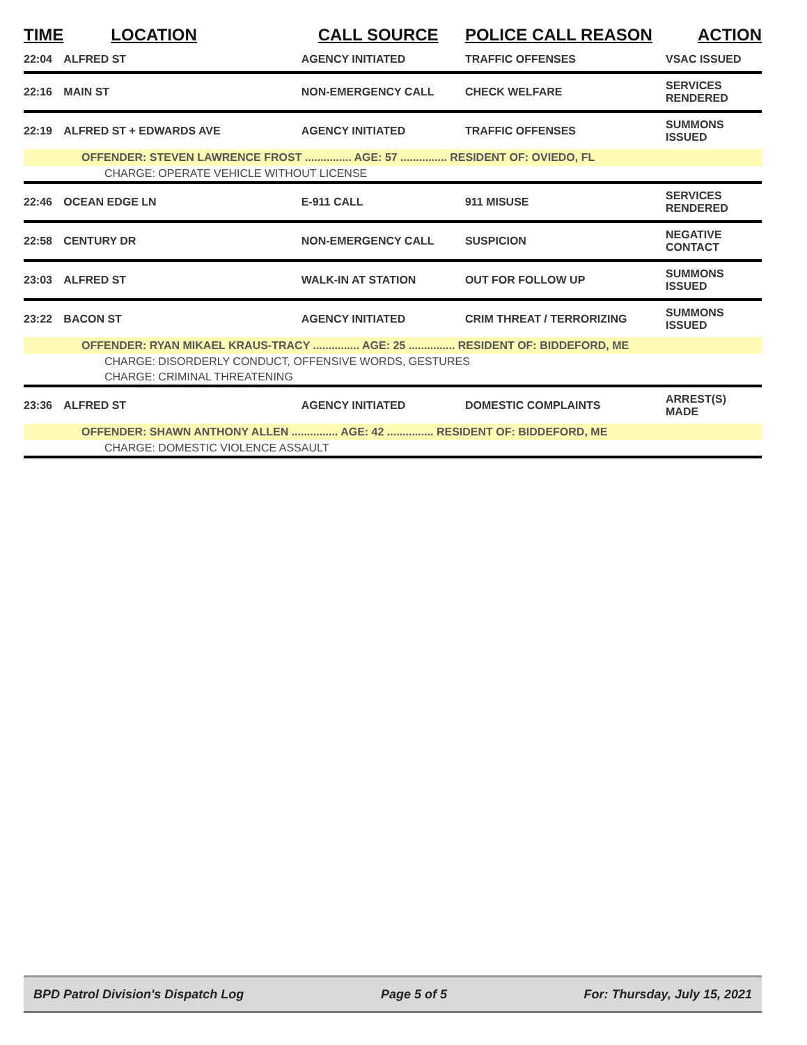| TIME | LOCATION | CALL SOURCE | POLICE CALL REASON | ACTION |
| --- | --- | --- | --- | --- |
| 22:04 | ALFRED ST | AGENCY INITIATED | TRAFFIC OFFENSES | VSAC ISSUED |
| 22:16 | MAIN ST | NON-EMERGENCY CALL | CHECK WELFARE | SERVICES RENDERED |
| 22:19 | ALFRED ST + EDWARDS AVE | AGENCY INITIATED | TRAFFIC OFFENSES | SUMMONS ISSUED |
| OFFENDER: STEVEN LAWRENCE FROST ............... AGE: 57 ............... RESIDENT OF: OVIEDO, FL | | | | |
| CHARGE: OPERATE VEHICLE WITHOUT LICENSE | | | | |
| 22:46 | OCEAN EDGE LN | E-911 CALL | 911 MISUSE | SERVICES RENDERED |
| 22:58 | CENTURY DR | NON-EMERGENCY CALL | SUSPICION | NEGATIVE CONTACT |
| 23:03 | ALFRED ST | WALK-IN AT STATION | OUT FOR FOLLOW UP | SUMMONS ISSUED |
| 23:22 | BACON ST | AGENCY INITIATED | CRIM THREAT / TERRORIZING | SUMMONS ISSUED |
| OFFENDER: RYAN MIKAEL KRAUS-TRACY ............... AGE: 25 ............... RESIDENT OF: BIDDEFORD, ME | | | | |
| CHARGE: DISORDERLY CONDUCT, OFFENSIVE WORDS, GESTURES | | | | |
| CHARGE: CRIMINAL THREATENING | | | | |
| 23:36 | ALFRED ST | AGENCY INITIATED | DOMESTIC COMPLAINTS | ARREST(S) MADE |
| OFFENDER: SHAWN ANTHONY ALLEN ............... AGE: 42 ............... RESIDENT OF: BIDDEFORD, ME | | | | |
| CHARGE: DOMESTIC VIOLENCE ASSAULT | | | | |
BPD Patrol Division's Dispatch Log Page 5 of 5 For: Thursday, July 15, 2021